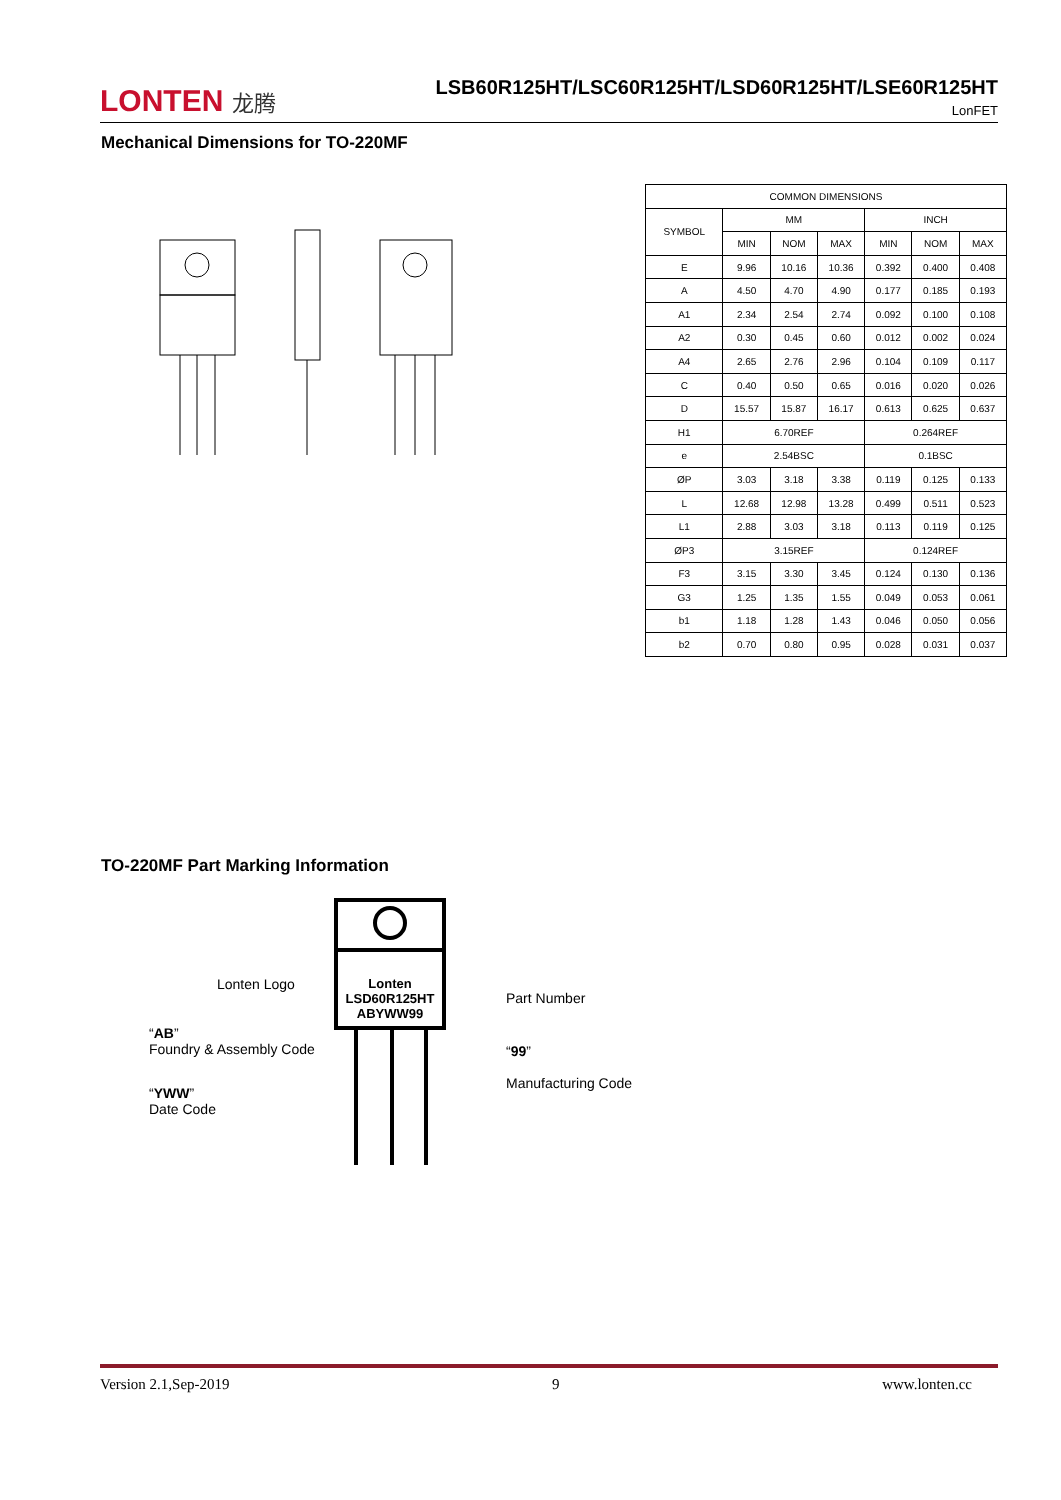LONTEN 龙腾
LSB60R125HT/LSC60R125HT/LSD60R125HT/LSE60R125HT
LonFET
Mechanical Dimensions for TO-220MF
| COMMON DIMENSIONS | | | | | | |
| SYMBOL | MM | | | INCH | | |
| | MIN | NOM | MAX | MIN | NOM | MAX |
| E | 9.96 | 10.16 | 10.36 | 0.392 | 0.400 | 0.408 |
| A | 4.50 | 4.70 | 4.90 | 0.177 | 0.185 | 0.193 |
| A1 | 2.34 | 2.54 | 2.74 | 0.092 | 0.100 | 0.108 |
| A2 | 0.30 | 0.45 | 0.60 | 0.012 | 0.002 | 0.024 |
| A4 | 2.65 | 2.76 | 2.96 | 0.104 | 0.109 | 0.117 |
| C | 0.40 | 0.50 | 0.65 | 0.016 | 0.020 | 0.026 |
| D | 15.57 | 15.87 | 16.17 | 0.613 | 0.625 | 0.637 |
| H1 | 6.70REF | | | 0.264REF | | |
| e | 2.54BSC | | | 0.1BSC | | |
| ØP | 3.03 | 3.18 | 3.38 | 0.119 | 0.125 | 0.133 |
| L | 12.68 | 12.98 | 13.28 | 0.499 | 0.511 | 0.523 |
| L1 | 2.88 | 3.03 | 3.18 | 0.113 | 0.119 | 0.125 |
| ØP3 | 3.15REF | | | 0.124REF | | |
| F3 | 3.15 | 3.30 | 3.45 | 0.124 | 0.130 | 0.136 |
| G3 | 1.25 | 1.35 | 1.55 | 0.049 | 0.053 | 0.061 |
| b1 | 1.18 | 1.28 | 1.43 | 0.046 | 0.050 | 0.056 |
| b2 | 0.70 | 0.80 | 0.95 | 0.028 | 0.031 | 0.037 |
TO-220MF Part Marking Information
Lonten
LSD60R125HT
ABYWW99
Lonten Logo
Part Number
“AB”
Foundry & Assembly Code
“99”
Manufacturing Code
“YWW”
Date Code
Version 2.1,Sep-2019 9 www.lonten.cc